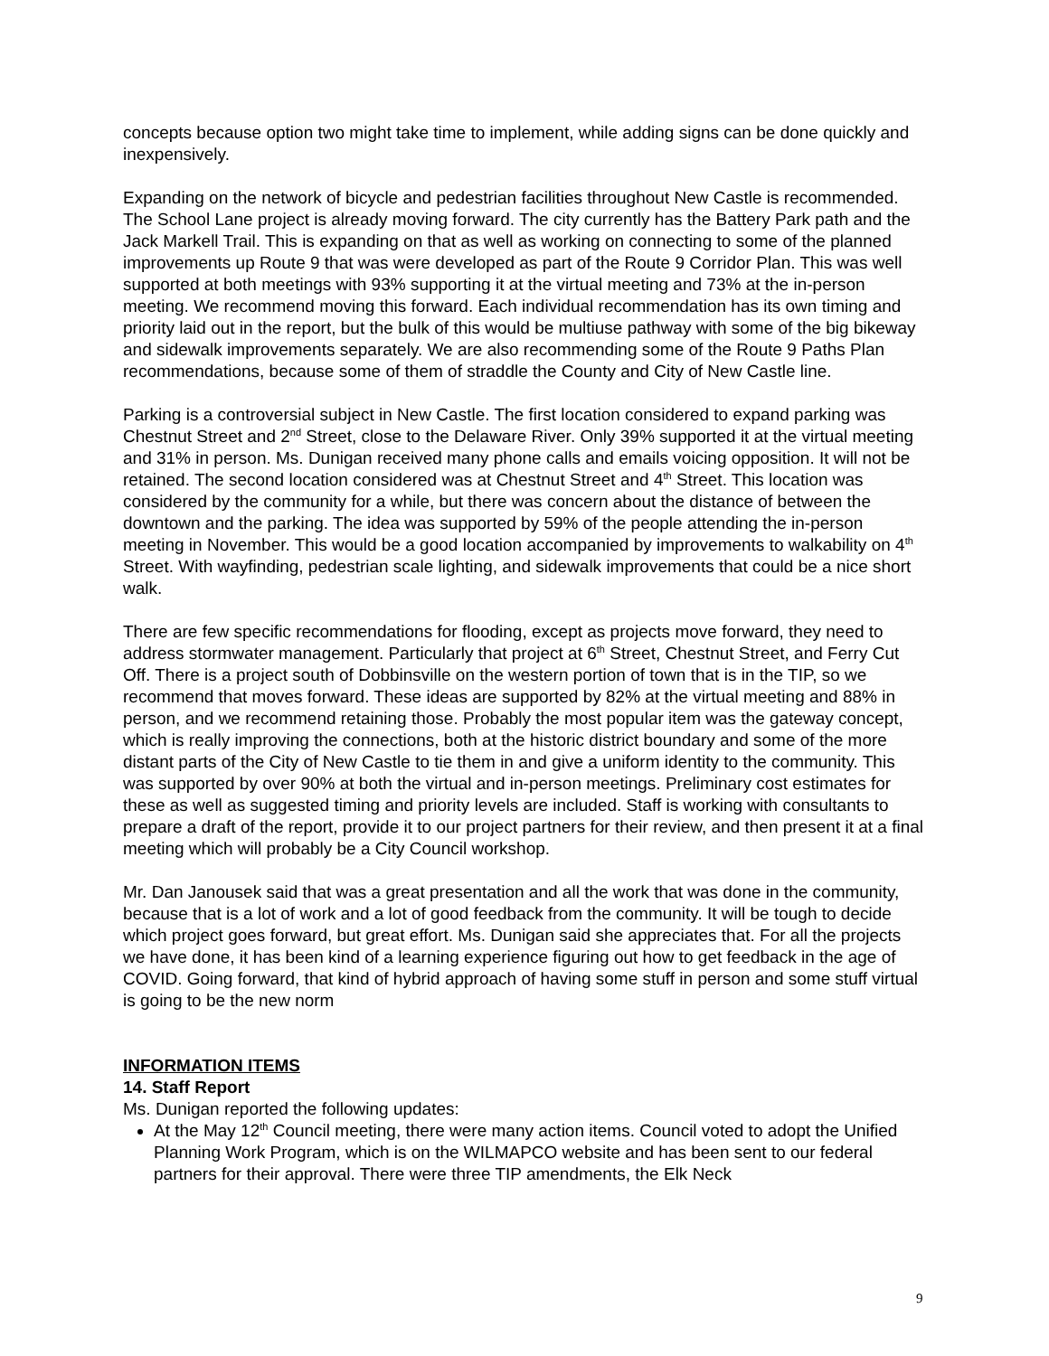concepts because option two might take time to implement, while adding signs can be done quickly and inexpensively.
Expanding on the network of bicycle and pedestrian facilities throughout New Castle is recommended. The School Lane project is already moving forward. The city currently has the Battery Park path and the Jack Markell Trail. This is expanding on that as well as working on connecting to some of the planned improvements up Route 9 that was were developed as part of the Route 9 Corridor Plan. This was well supported at both meetings with 93% supporting it at the virtual meeting and 73% at the in-person meeting. We recommend moving this forward. Each individual recommendation has its own timing and priority laid out in the report, but the bulk of this would be multiuse pathway with some of the big bikeway and sidewalk improvements separately. We are also recommending some of the Route 9 Paths Plan recommendations, because some of them of straddle the County and City of New Castle line.
Parking is a controversial subject in New Castle. The first location considered to expand parking was Chestnut Street and 2<sup>nd</sup> Street, close to the Delaware River. Only 39% supported it at the virtual meeting and 31% in person. Ms. Dunigan received many phone calls and emails voicing opposition. It will not be retained. The second location considered was at Chestnut Street and 4<sup>th</sup> Street. This location was considered by the community for a while, but there was concern about the distance of between the downtown and the parking. The idea was supported by 59% of the people attending the in-person meeting in November. This would be a good location accompanied by improvements to walkability on 4<sup>th</sup> Street. With wayfinding, pedestrian scale lighting, and sidewalk improvements that could be a nice short walk.
There are few specific recommendations for flooding, except as projects move forward, they need to address stormwater management. Particularly that project at 6<sup>th</sup> Street, Chestnut Street, and Ferry Cut Off. There is a project south of Dobbinsville on the western portion of town that is in the TIP, so we recommend that moves forward. These ideas are supported by 82% at the virtual meeting and 88% in person, and we recommend retaining those. Probably the most popular item was the gateway concept, which is really improving the connections, both at the historic district boundary and some of the more distant parts of the City of New Castle to tie them in and give a uniform identity to the community. This was supported by over 90% at both the virtual and in-person meetings. Preliminary cost estimates for these as well as suggested timing and priority levels are included. Staff is working with consultants to prepare a draft of the report, provide it to our project partners for their review, and then present it at a final meeting which will probably be a City Council workshop.
Mr. Dan Janousek said that was a great presentation and all the work that was done in the community, because that is a lot of work and a lot of good feedback from the community. It will be tough to decide which project goes forward, but great effort. Ms. Dunigan said she appreciates that. For all the projects we have done, it has been kind of a learning experience figuring out how to get feedback in the age of COVID. Going forward, that kind of hybrid approach of having some stuff in person and some stuff virtual is going to be the new norm
INFORMATION ITEMS
14. Staff Report
Ms. Dunigan reported the following updates:
At the May 12<sup>th</sup> Council meeting, there were many action items. Council voted to adopt the Unified Planning Work Program, which is on the WILMAPCO website and has been sent to our federal partners for their approval. There were three TIP amendments, the Elk Neck
9